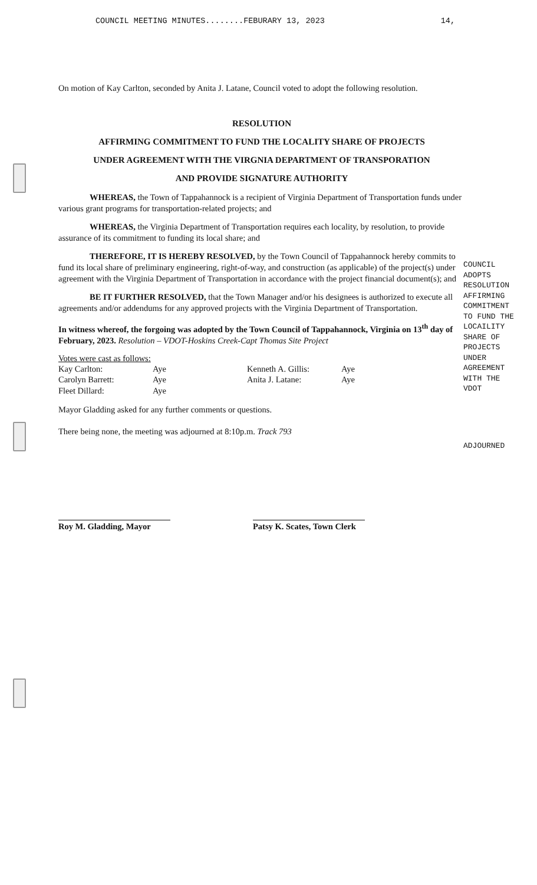COUNCIL MEETING MINUTES........FEBURARY 13, 2023 14,
On motion of Kay Carlton, seconded by Anita J. Latane, Council voted to adopt the following resolution.
RESOLUTION
AFFIRMING COMMITMENT TO FUND THE LOCALITY SHARE OF PROJECTS
UNDER AGREEMENT WITH THE VIRGNIA DEPARTMENT OF TRANSPORATION
AND PROVIDE SIGNATURE AUTHORITY
WHEREAS, the Town of Tappahannock is a recipient of Virginia Department of Transportation funds under various grant programs for transportation-related projects; and
WHEREAS, the Virginia Department of Transportation requires each locality, by resolution, to provide assurance of its commitment to funding its local share; and
THEREFORE, IT IS HEREBY RESOLVED, by the Town Council of Tappahannock hereby commits to fund its local share of preliminary engineering, right-of-way, and construction (as applicable) of the project(s) under agreement with the Virginia Department of Transportation in accordance with the project financial document(s); and
BE IT FURTHER RESOLVED, that the Town Manager and/or his designees is authorized to execute all agreements and/or addendums for any approved projects with the Virginia Department of Transportation.
In witness whereof, the forgoing was adopted by the Town Council of Tappahannock, Virginia on 13<sup>th</sup> day of February, 2023. Resolution – VDOT-Hoskins Creek-Capt Thomas Site Project
Votes were cast as follows:
| Kay Carlton: | Aye | Kenneth A. Gillis: | Aye |
| Carolyn Barrett: | Aye | Anita J. Latane: | Aye |
| Fleet Dillard: | Aye | | |
Mayor Gladding asked for any further comments or questions.
There being none, the meeting was adjourned at 8:10p.m. Track 793
Roy M. Gladding, Mayor
Patsy K. Scates, Town Clerk
COUNCIL
ADOPTS
RESOLUTION
AFFIRMING
COMMITMENT
TO FUND THE
LOCAILITY
SHARE OF
PROJECTS
UNDER
AGREEMENT
WITH THE
VDOT
ADJOURNED